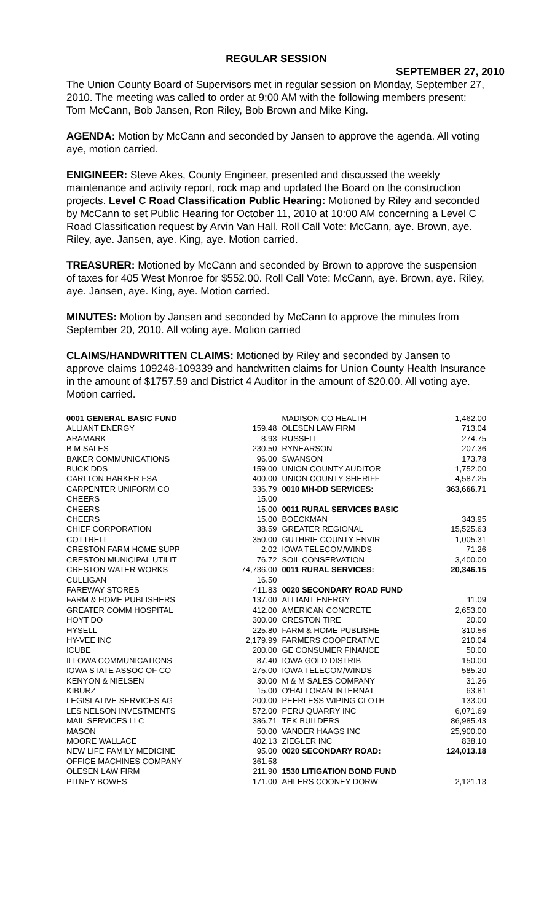REGULAR SESSION
SEPTEMBER 27, 2010
The Union County Board of Supervisors met in regular session on Monday, September 27, 2010. The meeting was called to order at 9:00 AM with the following members present: Tom McCann, Bob Jansen, Ron Riley, Bob Brown and Mike King.
AGENDA: Motion by McCann and seconded by Jansen to approve the agenda. All voting aye, motion carried.
ENIGINEER: Steve Akes, County Engineer, presented and discussed the weekly maintenance and activity report, rock map and updated the Board on the construction projects. Level C Road Classification Public Hearing: Motioned by Riley and seconded by McCann to set Public Hearing for October 11, 2010 at 10:00 AM concerning a Level C Road Classification request by Arvin Van Hall. Roll Call Vote: McCann, aye. Brown, aye. Riley, aye. Jansen, aye. King, aye. Motion carried.
TREASURER: Motioned by McCann and seconded by Brown to approve the suspension of taxes for 405 West Monroe for $552.00. Roll Call Vote: McCann, aye. Brown, aye. Riley, aye. Jansen, aye. King, aye. Motion carried.
MINUTES: Motion by Jansen and seconded by McCann to approve the minutes from September 20, 2010. All voting aye. Motion carried
CLAIMS/HANDWRITTEN CLAIMS: Motioned by Riley and seconded by Jansen to approve claims 109248-109339 and handwritten claims for Union County Health Insurance in the amount of $1757.59 and District 4 Auditor in the amount of $20.00. All voting aye. Motion carried.
| 0001 GENERAL BASIC FUND | |
| ALLIANT ENERGY | 159.48 |
| ARAMARK | 8.93 |
| B M SALES | 230.50 |
| BAKER COMMUNICATIONS | 96.00 |
| BUCK DDS | 159.00 |
| CARLTON HARKER FSA | 400.00 |
| CARPENTER UNIFORM CO | 336.79 |
| CHEERS | 15.00 |
| CHEERS | 15.00 |
| CHEERS | 15.00 |
| CHIEF CORPORATION | 38.59 |
| COTTRELL | 350.00 |
| CRESTON FARM HOME SUPP | 2.02 |
| CRESTON MUNICIPAL UTILIT | 76.72 |
| CRESTON WATER WORKS | 74,736.00 |
| CULLIGAN | 16.50 |
| FAREWAY STORES | 411.83 |
| FARM & HOME PUBLISHERS | 137.00 |
| GREATER COMM HOSPITAL | 412.00 |
| HOYT DO | 300.00 |
| HYSELL | 225.80 |
| HY-VEE INC | 2,179.99 |
| ICUBE | 200.00 |
| ILLOWA COMMUNICATIONS | 87.40 |
| IOWA STATE ASSOC OF CO | 275.00 |
| KENYON & NIELSEN | 30.00 |
| KIBURZ | 15.00 |
| LEGISLATIVE SERVICES AG | 200.00 |
| LES NELSON INVESTMENTS | 572.00 |
| MAIL SERVICES LLC | 386.71 |
| MASON | 50.00 |
| MOORE WALLACE | 402.13 |
| NEW LIFE FAMILY MEDICINE | 95.00 |
| OFFICE MACHINES COMPANY | 361.58 |
| OLESEN LAW FIRM | 211.90 |
| PITNEY BOWES | 171.00 |
| MADISON CO HEALTH | 1,462.00 |
| OLESEN LAW FIRM | 713.04 |
| RUSSELL | 274.75 |
| RYNEARSON | 207.36 |
| SWANSON | 173.78 |
| UNION COUNTY AUDITOR | 1,752.00 |
| UNION COUNTY SHERIFF | 4,587.25 |
| 0010 MH-DD SERVICES: | 363,666.71 |
| 0011 RURAL SERVICES BASIC | |
| BOECKMAN | 343.95 |
| GREATER REGIONAL | 15,525.63 |
| GUTHRIE COUNTY ENVIR | 1,005.31 |
| IOWA TELECOM/WINDS | 71.26 |
| SOIL CONSERVATION | 3,400.00 |
| 0011 RURAL SERVICES: | 20,346.15 |
| 0020 SECONDARY ROAD FUND | |
| ALLIANT ENERGY | 11.09 |
| AMERICAN CONCRETE | 2,653.00 |
| CRESTON TIRE | 20.00 |
| FARM & HOME PUBLISHE | 310.56 |
| FARMERS COOPERATIVE | 210.04 |
| GE CONSUMER FINANCE | 50.00 |
| IOWA GOLD DISTRIB | 150.00 |
| IOWA TELECOM/WINDS | 585.20 |
| M & M SALES COMPANY | 31.26 |
| O'HALLORAN INTERNAT | 63.81 |
| PEERLESS WIPING CLOTH | 133.00 |
| PERU QUARRY INC | 6,071.69 |
| TEK BUILDERS | 86,985.43 |
| VANDER HAAGS INC | 25,900.00 |
| ZIEGLER INC | 838.10 |
| 0020 SECONDARY ROAD: | 124,013.18 |
| 1530 LITIGATION BOND FUND | |
| AHLERS COONEY DORW | 2,121.13 |